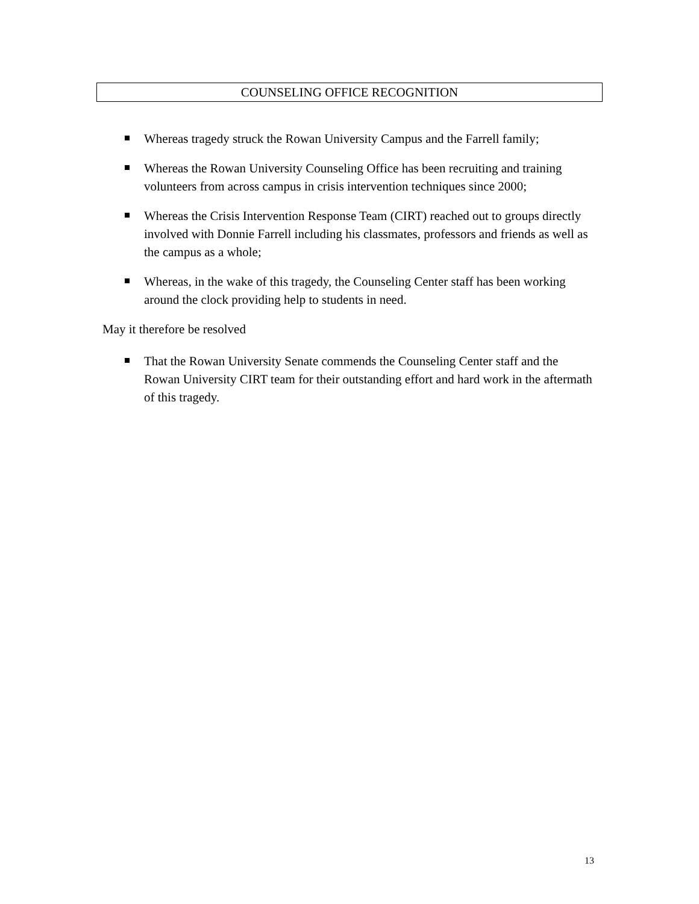COUNSELING OFFICE RECOGNITION
Whereas tragedy struck the Rowan University Campus and the Farrell family;
Whereas the Rowan University Counseling Office has been recruiting and training volunteers from across campus in crisis intervention techniques since 2000;
Whereas the Crisis Intervention Response Team (CIRT) reached out to groups directly involved with Donnie Farrell including his classmates, professors and friends as well as the campus as a whole;
Whereas, in the wake of this tragedy, the Counseling Center staff has been working around the clock providing help to students in need.
May it therefore be resolved
That the Rowan University Senate commends the Counseling Center staff and the Rowan University CIRT team for their outstanding effort and hard work in the aftermath of this tragedy.
13